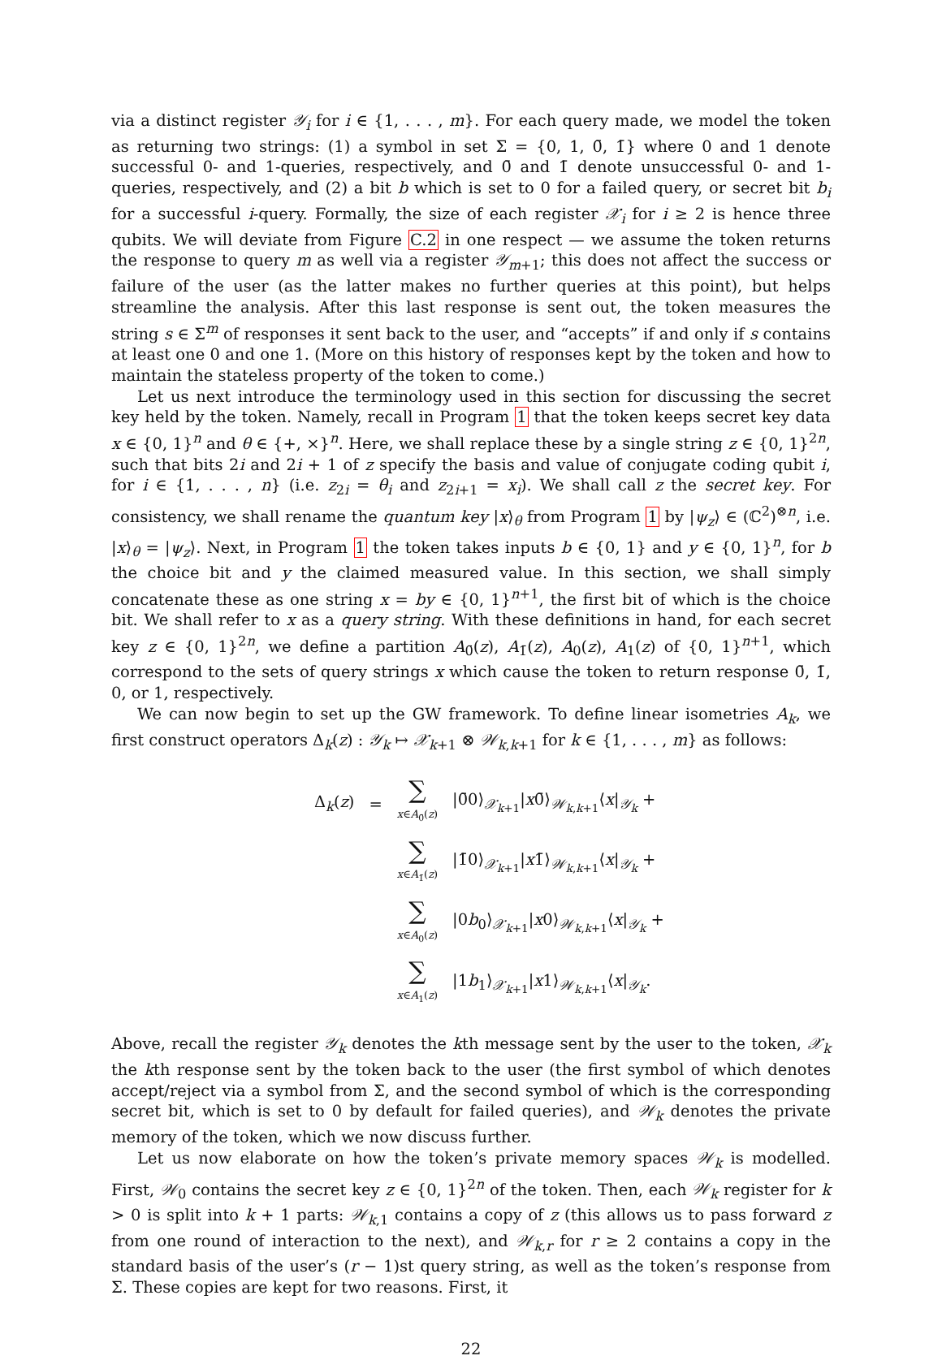via a distinct register 𝒴<sub>i</sub> for i ∈ {1, . . . , m}. For each query made, we model the token as returning two strings: (1) a symbol in set Σ = {0, 1, 0̄, 1̄} where 0 and 1 denote successful 0- and 1-queries, respectively, and 0̄ and 1̄ denote unsuccessful 0- and 1-queries, respectively, and (2) a bit b which is set to 0 for a failed query, or secret bit b<sub>i</sub> for a successful i-query. Formally, the size of each register 𝒳<sub>i</sub> for i ≥ 2 is hence three qubits. We will deviate from Figure C.2 in one respect — we assume the token returns the response to query m as well via a register 𝒴<sub>m+1</sub>; this does not affect the success or failure of the user (as the latter makes no further queries at this point), but helps streamline the analysis. After this last response is sent out, the token measures the string s ∈ Σ<sup>m</sup> of responses it sent back to the user, and “accepts” if and only if s contains at least one 0 and one 1. (More on this history of responses kept by the token and how to maintain the stateless property of the token to come.)
Let us next introduce the terminology used in this section for discussing the secret key held by the token. Namely, recall in Program 1 that the token keeps secret key data x ∈ {0, 1}<sup>n</sup> and θ ∈ {+, ×}<sup>n</sup>. Here, we shall replace these by a single string z ∈ {0, 1}<sup>2n</sup>, such that bits 2i and 2i + 1 of z specify the basis and value of conjugate coding qubit i, for i ∈ {1, . . . , n} (i.e. z<sub>2i</sub> = θ<sub>i</sub> and z<sub>2i+1</sub> = x<sub>i</sub>). We shall call z the secret key. For consistency, we shall rename the quantum key |x⟩<sub>θ</sub> from Program 1 by |ψ<sub>z</sub>⟩ ∈ (ℂ<sup>2</sup>)<sup>⊗n</sup>, i.e. |x⟩<sub>θ</sub> = |ψ<sub>z</sub>⟩. Next, in Program 1 the token takes inputs b ∈ {0, 1} and y ∈ {0, 1}<sup>n</sup>, for b the choice bit and y the claimed measured value. In this section, we shall simply concatenate these as one string x = by ∈ {0, 1}<sup>n+1</sup>, the first bit of which is the choice bit. We shall refer to x as a query string. With these definitions in hand, for each secret key z ∈ {0, 1}<sup>2n</sup>, we define a partition A<sub>0̄</sub>(z), A<sub>1̄</sub>(z), A<sub>0</sub>(z), A<sub>1</sub>(z) of {0, 1}<sup>n+1</sup>, which correspond to the sets of query strings x which cause the token to return response 0̄, 1̄, 0, or 1, respectively.
We can now begin to set up the GW framework. To define linear isometries A<sub>k</sub>, we first construct operators Δ<sub>k</sub>(z) : 𝒴<sub>k</sub> ↦ 𝒳<sub>k+1</sub> ⊗ 𝒲<sub>k,k+1</sub> for k ∈ {1, . . . , m} as follows:
| Δ<sub>k</sub>( z ) | = | ∑ x ∈ A<sub>0̄</sub>( z ) | /0̄0⟩<sub>𝒳<sub>k+1</sub></sub>/ x 0̄⟩<sub>𝒲<sub>k,k+1</sub></sub>⟨ x /<sub>𝒴<sub>k</sub></sub> + |
| | | ∑ x ∈ A<sub>1̄</sub>( z ) | /1̄0⟩<sub>𝒳<sub>k+1</sub></sub>/ x 1̄⟩<sub>𝒲<sub>k,k+1</sub></sub>⟨ x /<sub>𝒴<sub>k</sub></sub> + |
| | | ∑ x ∈ A<sub>0</sub>( z ) | /0 b<sub>0</sub>⟩<sub>𝒳<sub>k+1</sub></sub>/ x 0⟩<sub>𝒲<sub>k,k+1</sub></sub>⟨ x /<sub>𝒴<sub>k</sub></sub> + |
| | | ∑ x ∈ A<sub>1</sub>( z ) | /1 b<sub>1</sub>⟩<sub>𝒳<sub>k+1</sub></sub>/ x 1⟩<sub>𝒲<sub>k,k+1</sub></sub>⟨ x /<sub>𝒴<sub>k</sub></sub>. |
Above, recall the register 𝒴<sub>k</sub> denotes the kth message sent by the user to the token, 𝒳<sub>k</sub> the kth response sent by the token back to the user (the first symbol of which denotes accept/reject via a symbol from Σ, and the second symbol of which is the corresponding secret bit, which is set to 0 by default for failed queries), and 𝒲<sub>k</sub> denotes the private memory of the token, which we now discuss further.
Let us now elaborate on how the token’s private memory spaces 𝒲<sub>k</sub> is modelled. First, 𝒲<sub>0</sub> contains the secret key z ∈ {0, 1}<sup>2n</sup> of the token. Then, each 𝒲<sub>k</sub> register for k > 0 is split into k + 1 parts: 𝒲<sub>k,1</sub> contains a copy of z (this allows us to pass forward z from one round of interaction to the next), and 𝒲<sub>k,r</sub> for r ≥ 2 contains a copy in the standard basis of the user’s (r − 1)st query string, as well as the token’s response from Σ. These copies are kept for two reasons. First, it
22